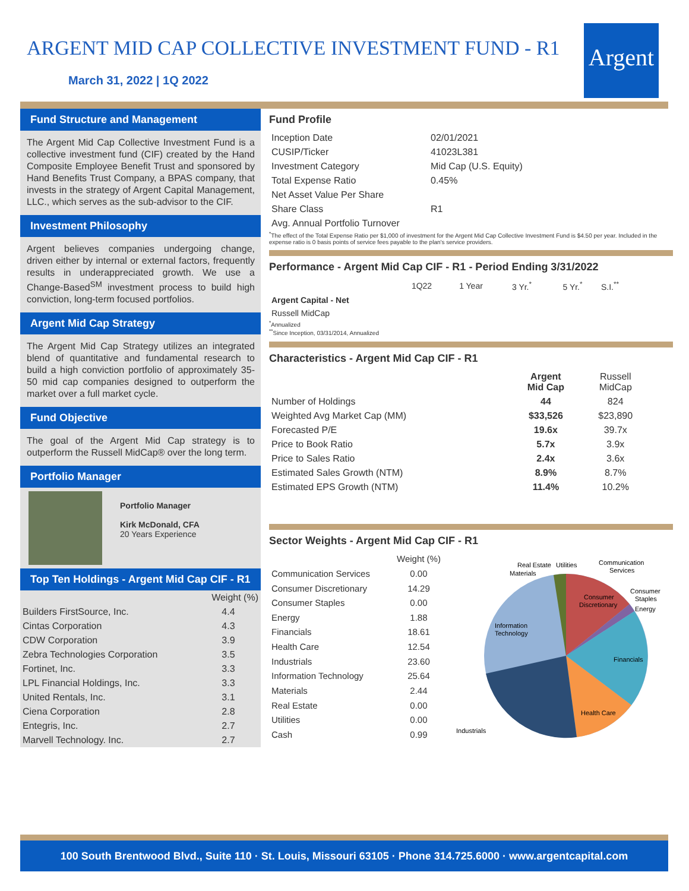ARGENT MID CAP COLLECTIVE INVESTMENT FUND - R1
March 31, 2022 | 1Q 2022
Argent
Fund Structure and Management
The Argent Mid Cap Collective Investment Fund is a collective investment fund (CIF) created by the Hand Composite Employee Benefit Trust and sponsored by Hand Benefits Trust Company, a BPAS company, that invests in the strategy of Argent Capital Management, LLC., which serves as the sub-advisor to the CIF.
Investment Philosophy
Argent believes companies undergoing change, driven either by internal or external factors, frequently results in underappreciated growth. We use a Change-Based<sup>SM</sup> investment process to build high conviction, long-term focused portfolios.
Argent Mid Cap Strategy
The Argent Mid Cap Strategy utilizes an integrated blend of quantitative and fundamental research to build a high conviction portfolio of approximately 35-50 mid cap companies designed to outperform the market over a full market cycle.
Fund Objective
The goal of the Argent Mid Cap strategy is to outperform the Russell MidCap® over the long term.
Portfolio Manager
Portfolio Manager
Kirk McDonald, CFA
20 Years Experience
Top Ten Holdings - Argent Mid Cap CIF - R1
| | Weight (%) |
| --- | --- |
| Builders FirstSource, Inc. | 4.4 |
| Cintas Corporation | 4.3 |
| CDW Corporation | 3.9 |
| Zebra Technologies Corporation | 3.5 |
| Fortinet, Inc. | 3.3 |
| LPL Financial Holdings, Inc. | 3.3 |
| United Rentals, Inc. | 3.1 |
| Ciena Corporation | 2.8 |
| Entegris, Inc. | 2.7 |
| Marvell Technology. Inc. | 2.7 |
Fund Profile
| Inception Date | 02/01/2021 |
| CUSIP/Ticker | 41023L381 |
| Investment Category | Mid Cap (U.S. Equity) |
| Total Expense Ratio | 0.45% |
| Net Asset Value Per Share | |
| Share Class | R1 |
| Avg. Annual Portfolio Turnover | |
<sup>*</sup> The effect of the Total Expense Ratio per $1,000 of investment for the Argent Mid Cap Collective Investment Fund is $4.50 per year. Included in the expense ratio is 0 basis points of service fees payable to the plan's service providers.
Performance - Argent Mid Cap CIF - R1 - Period Ending 3/31/2022
| | 1Q22 | 1 Year | 3 Yr.<sup>*</sup> | 5 Yr.<sup>*</sup> | S.I.<sup>**</sup> |
| --- | --- | --- | --- | --- | --- |
| Argent Capital - Net | | | | | |
| Russell MidCap | | | | | |
<sup>*</sup> Annualized
<sup>**</sup> Since Inception, 03/31/2014, Annualized
Characteristics - Argent Mid Cap CIF - R1
| | Argent Mid Cap | Russell MidCap |
| --- | --- | --- |
| Number of Holdings | 44 | 824 |
| Weighted Avg Market Cap (MM) | $33,526 | $23,890 |
| Forecasted P/E | 19.6x | 39.7x |
| Price to Book Ratio | 5.7x | 3.9x |
| Price to Sales Ratio | 2.4x | 3.6x |
| Estimated Sales Growth (NTM) | 8.9% | 8.7% |
| Estimated EPS Growth (NTM) | 11.4% | 10.2% |
Sector Weights - Argent Mid Cap CIF - R1
| | Weight (%) |
| --- | --- |
| Communication Services | 0.00 |
| Consumer Discretionary | 14.29 |
| Consumer Staples | 0.00 |
| Energy | 1.88 |
| Financials | 18.61 |
| Health Care | 12.54 |
| Industrials | 23.60 |
| Information Technology | 25.64 |
| Materials | 2.44 |
| Real Estate | 0.00 |
| Utilities | 0.00 |
| Cash | 0.99 |
Consumer
Discretionary
Financials
Health Care
Industrials
Information
Technology
Materials
Real Estate
Utilities
Communication
Services
Consumer
Staples
Energy
100 South Brentwood Blvd., Suite 110 · St. Louis, Missouri 63105 · Phone 314.725.6000 · www.argentcapital.com